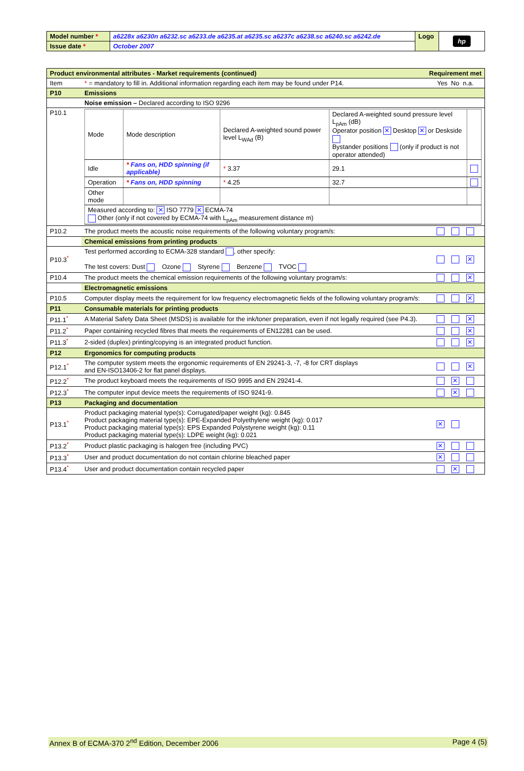| Model number * | a6228x a6230n a6232.sc a6233.de a6235.at a6235.sc a6237c a6238.sc a6240.sc a6242.de | Logo | hp |
| Issue date * | October 2007 | | |
| Product environmental attributes - Market requirements (continued) | | Requirement met |
| Item | * = mandatory to fill in. Additional information regarding each item may be found under P14. | Yes No n.a. |
| P10 | Emissions | |
| | Noise emission – Declared according to ISO 9296 | |
| P10.1 | / Mode / Mode description / Declared A-weighted sound power level L<sub>WAd</sub> (B) / Declared A-weighted sound pressure level L<sub>pAm</sub> (dB) Operator position ✕ Desktop ✕ or Deskside Bystander positions (only if product is not operator attended) / / / Idle / * Fans on, HDD spinning (if applicable) / * 3.37 / 29.1 / / / Operation / * Fans on, HDD spinning / * 4.25 / 32.7 / / / Other mode / / / / / / Measured according to: ✕ ISO 7779 ✕ ECMA-74 Other (only if not covered by ECMA-74 with L<sub>pAm</sub> measurement distance m) / / / / / | |
| P10.2 | The product meets the acoustic noise requirements of the following voluntary program/s: | |
| | Chemical emissions from printing products | |
| P10.3<sup>*</sup> | Test performed according to ECMA-328 standard , other specify: The test covers: Dust Ozone Styrene Benzene TVOC | ✕ |
| P10.4 | The product meets the chemical emission requirements of the following voluntary program/s: | ✕ |
| | Electromagnetic emissions | |
| P10.5 | Computer display meets the requirement for low frequency electromagnetic fields of the following voluntary program/s: | ✕ |
| P11 | Consumable materials for printing products | |
| P11.1<sup>*</sup> | A Material Safety Data Sheet (MSDS) is available for the ink/toner preparation, even if not legally required (see P4.3). | ✕ |
| P11.2<sup>*</sup> | Paper containing recycled fibres that meets the requirements of EN12281 can be used. | ✕ |
| P11.3<sup>*</sup> | 2-sided (duplex) printing/copying is an integrated product function. | ✕ |
| P12 | Ergonomics for computing products | |
| P12.1<sup>*</sup> | The computer system meets the ergonomic requirements of EN 29241-3, -7, -8 for CRT displays and EN-ISO13406-2 for flat panel displays. | ✕ |
| P12.2<sup>*</sup> | The product keyboard meets the requirements of ISO 9995 and EN 29241-4. | ✕ |
| P12.3<sup>*</sup> | The computer input device meets the requirements of ISO 9241-9. | ✕ |
| P13 | Packaging and documentation | |
| P13.1<sup>*</sup> | Product packaging material type(s): Corrugated/paper weight (kg): 0.845 Product packaging material type(s): EPE-Expanded Polyethylene weight (kg): 0.017 Product packaging material type(s): EPS Expanded Polystyrene weight (kg): 0.11 Product packaging material type(s): LDPE weight (kg): 0.021 | ✕ |
| P13.2<sup>*</sup> | Product plastic packaging is halogen free (including PVC) | ✕ |
| P13.3<sup>*</sup> | User and product documentation do not contain chlorine bleached paper | ✕ |
| P13.4<sup>*</sup> | User and product documentation contain recycled paper | ✕ |
Annex B of ECMA-370 2<sup>nd</sup> Edition, December 2006 Page 4 (5)